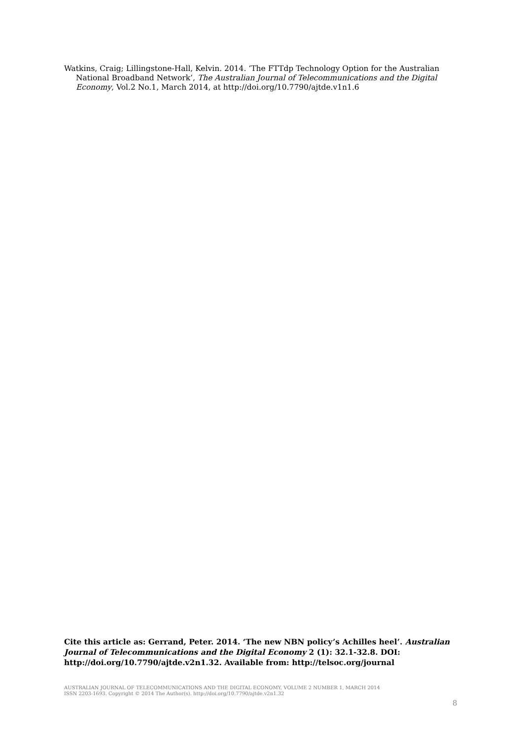Watkins, Craig; Lillingstone-Hall, Kelvin. 2014. ‘The FTTdp Technology Option for the Australian National Broadband Network’, The Australian Journal of Telecommunications and the Digital Economy, Vol.2 No.1, March 2014, at http://doi.org/10.7790/ajtde.v1n1.6
Cite this article as: Gerrand, Peter. 2014. ‘The new NBN policy’s Achilles heel’. Australian Journal of Telecommunications and the Digital Economy 2 (1): 32.1-32.8. DOI: http://doi.org/10.7790/ajtde.v2n1.32. Available from: http://telsoc.org/journal
AUSTRALIAN JOURNAL OF TELECOMMUNICATIONS AND THE DIGITAL ECONOMY, VOLUME 2 NUMBER 1, MARCH 2014
ISSN 2203-1693. Copyright © 2014 The Author(s). http://doi.org/10.7790/ajtde.v2n1.32
8